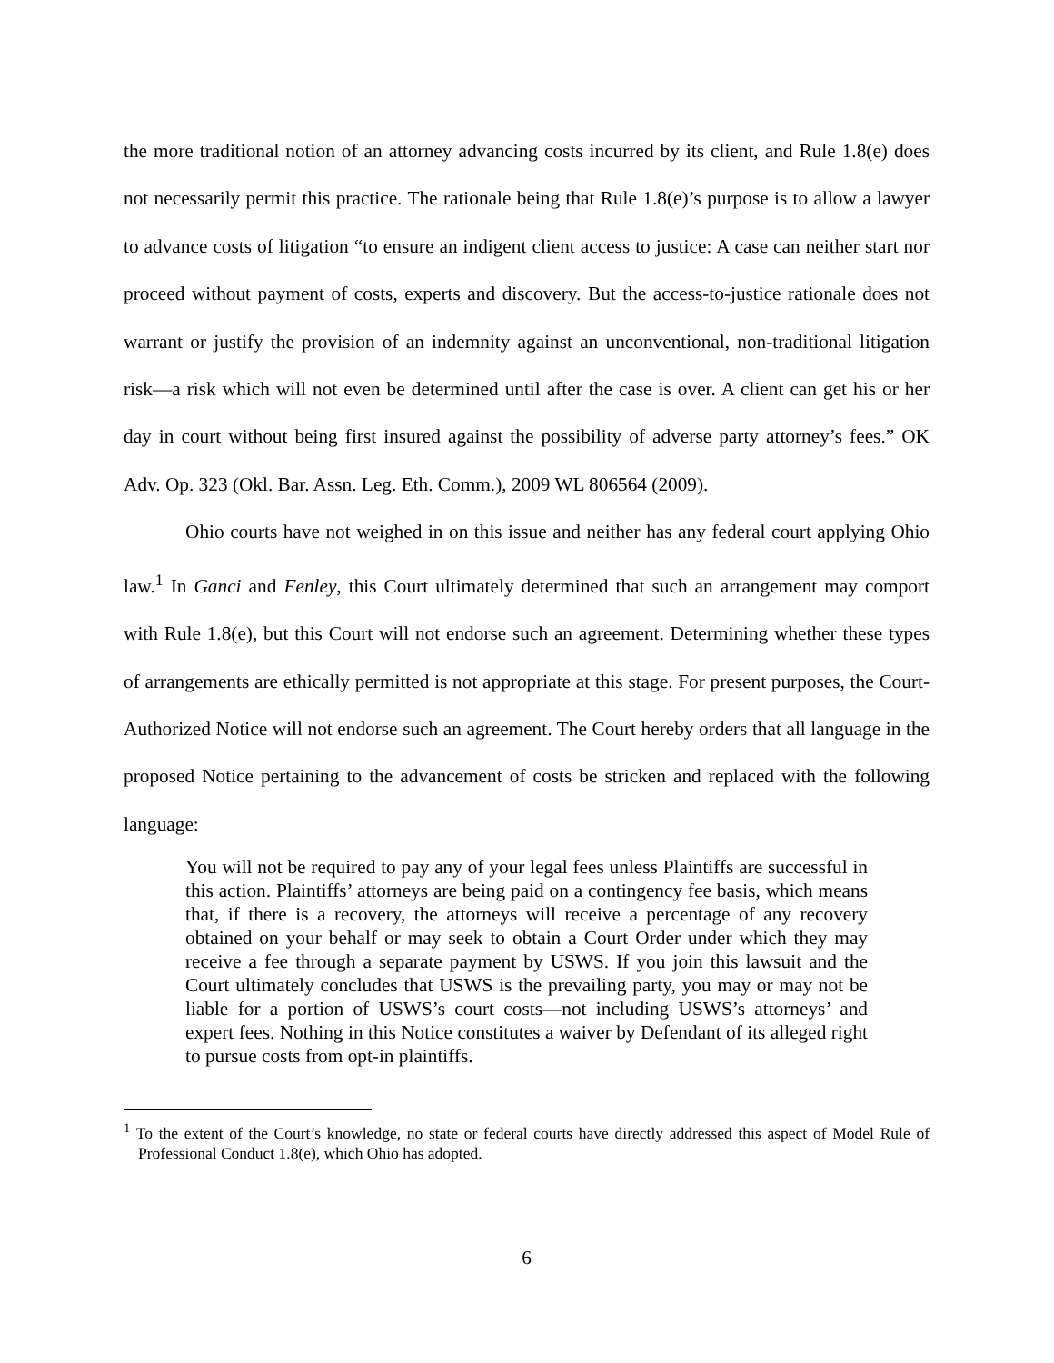the more traditional notion of an attorney advancing costs incurred by its client, and Rule 1.8(e) does not necessarily permit this practice. The rationale being that Rule 1.8(e)’s purpose is to allow a lawyer to advance costs of litigation “to ensure an indigent client access to justice: A case can neither start nor proceed without payment of costs, experts and discovery. But the access-to-justice rationale does not warrant or justify the provision of an indemnity against an unconventional, non-traditional litigation risk—a risk which will not even be determined until after the case is over. A client can get his or her day in court without being first insured against the possibility of adverse party attorney’s fees.” OK Adv. Op. 323 (Okl. Bar. Assn. Leg. Eth. Comm.), 2009 WL 806564 (2009).
Ohio courts have not weighed in on this issue and neither has any federal court applying Ohio law.<sup>1</sup> In Ganci and Fenley, this Court ultimately determined that such an arrangement may comport with Rule 1.8(e), but this Court will not endorse such an agreement. Determining whether these types of arrangements are ethically permitted is not appropriate at this stage. For present purposes, the Court-Authorized Notice will not endorse such an agreement. The Court hereby orders that all language in the proposed Notice pertaining to the advancement of costs be stricken and replaced with the following language:
You will not be required to pay any of your legal fees unless Plaintiffs are successful in this action. Plaintiffs’ attorneys are being paid on a contingency fee basis, which means that, if there is a recovery, the attorneys will receive a percentage of any recovery obtained on your behalf or may seek to obtain a Court Order under which they may receive a fee through a separate payment by USWS. If you join this lawsuit and the Court ultimately concludes that USWS is the prevailing party, you may or may not be liable for a portion of USWS’s court costs—not including USWS’s attorneys’ and expert fees. Nothing in this Notice constitutes a waiver by Defendant of its alleged right to pursue costs from opt-in plaintiffs.
<sup>1</sup> To the extent of the Court’s knowledge, no state or federal courts have directly addressed this aspect of Model Rule of Professional Conduct 1.8(e), which Ohio has adopted.
6